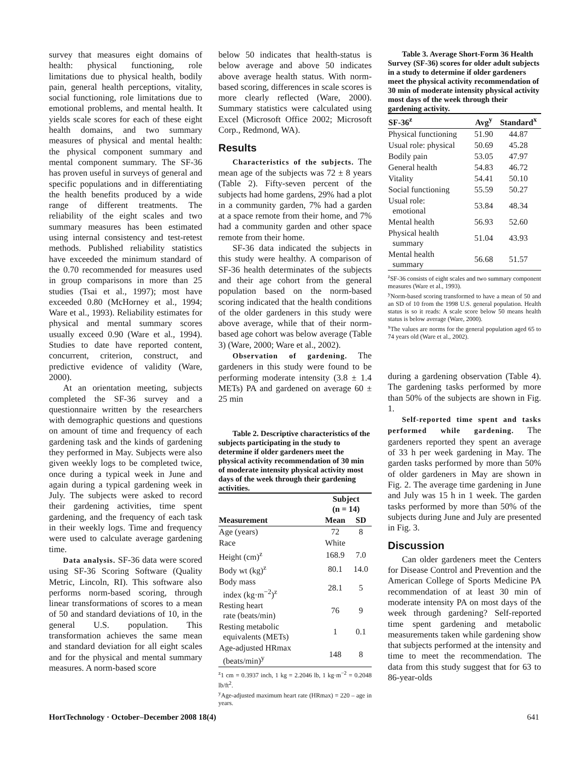survey that measures eight domains of health: physical functioning, role limitations due to physical health, bodily pain, general health perceptions, vitality, social functioning, role limitations due to emotional problems, and mental health. It yields scale scores for each of these eight health domains, and two summary measures of physical and mental health: the physical component summary and mental component summary. The SF-36 has proven useful in surveys of general and specific populations and in differentiating the health benefits produced by a wide range of different treatments. The reliability of the eight scales and two summary measures has been estimated using internal consistency and test-retest methods. Published reliability statistics have exceeded the minimum standard of the 0.70 recommended for measures used in group comparisons in more than 25 studies (Tsai et al., 1997); most have exceeded 0.80 (McHorney et al., 1994; Ware et al., 1993). Reliability estimates for physical and mental summary scores usually exceed 0.90 (Ware et al., 1994). Studies to date have reported content, concurrent, criterion, construct, and predictive evidence of validity (Ware, 2000).
At an orientation meeting, subjects completed the SF-36 survey and a questionnaire written by the researchers with demographic questions and questions on amount of time and frequency of each gardening task and the kinds of gardening they performed in May. Subjects were also given weekly logs to be completed twice, once during a typical week in June and again during a typical gardening week in July. The subjects were asked to record their gardening activities, time spent gardening, and the frequency of each task in their weekly logs. Time and frequency were used to calculate average gardening time.
Data analysis. SF-36 data were scored using SF-36 Scoring Software (Quality Metric, Lincoln, RI). This software also performs norm-based scoring, through linear transformations of scores to a mean of 50 and standard deviations of 10, in the general U.S. population. This transformation achieves the same mean and standard deviation for all eight scales and for the physical and mental summary measures. A norm-based score
below 50 indicates that health-status is below average and above 50 indicates above average health status. With norm-based scoring, differences in scale scores is more clearly reflected (Ware, 2000). Summary statistics were calculated using Excel (Microsoft Office 2002; Microsoft Corp., Redmond, WA).
Results
Characteristics of the subjects. The mean age of the subjects was 72 ± 8 years (Table 2). Fifty-seven percent of the subjects had home gardens, 29% had a plot in a community garden, 7% had a garden at a space remote from their home, and 7% had a community garden and other space remote from their home.
SF-36 data indicated the subjects in this study were healthy. A comparison of SF-36 health determinates of the subjects and their age cohort from the general population based on the norm-based scoring indicated that the health conditions of the older gardeners in this study were above average, while that of their norm-based age cohort was below average (Table 3) (Ware, 2000; Ware et al., 2002).
Observation of gardening. The gardeners in this study were found to be performing moderate intensity (3.8 ± 1.4 METs) PA and gardened on average 60 ± 25 min
Table 2. Descriptive characteristics of the subjects participating in the study to determine if older gardeners meet the physical activity recommendation of 30 min of moderate intensity physical activity most days of the week through their gardening activities.
| | Subject (n = 14) | |
| --- | --- | --- |
| Measurement | Mean | SD |
| Age (years) | 72 | 8 |
| Race | White | |
| Height (cm)<sup>z</sup> | 168.9 | 7.0 |
| Body wt (kg)<sup>z</sup> | 80.1 | 14.0 |
| Body mass index (kg·m<sup>−2</sup>)<sup>z</sup> | 28.1 | 5 |
| Resting heart rate (beats/min) | 76 | 9 |
| Resting metabolic equivalents (METs) | 1 | 0.1 |
| Age-adjusted HRmax (beats/min)<sup>y</sup> | 148 | 8 |
<sup>z</sup> 1 cm = 0.3937 inch, 1 kg = 2.2046 lb, 1 kg·m<sup>−2</sup> = 0.2048 lb/ft<sup>2</sup>.
<sup>y</sup> Age-adjusted maximum heart rate (HRmax) = 220 – age in years.
Table 3. Average Short-Form 36 Health Survey (SF-36) scores for older adult subjects in a study to determine if older gardeners meet the physical activity recommendation of 30 min of moderate intensity physical activity most days of the week through their gardening activity.
| SF-36<sup>z</sup> | Avg<sup>y</sup> | Standard<sup>x</sup> |
| --- | --- | --- |
| Physical functioning | 51.90 | 44.87 |
| Usual role: physical | 50.69 | 45.28 |
| Bodily pain | 53.05 | 47.97 |
| General health | 54.83 | 46.72 |
| Vitality | 54.41 | 50.10 |
| Social functioning | 55.59 | 50.27 |
| Usual role: emotional | 53.84 | 48.34 |
| Mental health | 56.93 | 52.60 |
| Physical health summary | 51.04 | 43.93 |
| Mental health summary | 56.68 | 51.57 |
<sup>z</sup> SF-36 consists of eight scales and two summary component measures (Ware et al., 1993).
<sup>y</sup> Norm-based scoring transformed to have a mean of 50 and an SD of 10 from the 1998 U.S. general population. Health status is so it reads: A scale score below 50 means health status is below average (Ware, 2000).
<sup>x</sup> The values are norms for the general population aged 65 to 74 years old (Ware et al., 2002).
during a gardening observation (Table 4). The gardening tasks performed by more than 50% of the subjects are shown in Fig. 1.
Self-reported time spent and tasks performed while gardening. The gardeners reported they spent an average of 33 h per week gardening in May. The garden tasks performed by more than 50% of older gardeners in May are shown in Fig. 2. The average time gardening in June and July was 15 h in 1 week. The garden tasks performed by more than 50% of the subjects during June and July are presented in Fig. 3.
Discussion
Can older gardeners meet the Centers for Disease Control and Prevention and the American College of Sports Medicine PA recommendation of at least 30 min of moderate intensity PA on most days of the week through gardening? Self-reported time spent gardening and metabolic measurements taken while gardening show that subjects performed at the intensity and time to meet the recommendation. The data from this study suggest that for 63 to 86-year-olds
HortTechnology · October–December 2008 18(4) 641